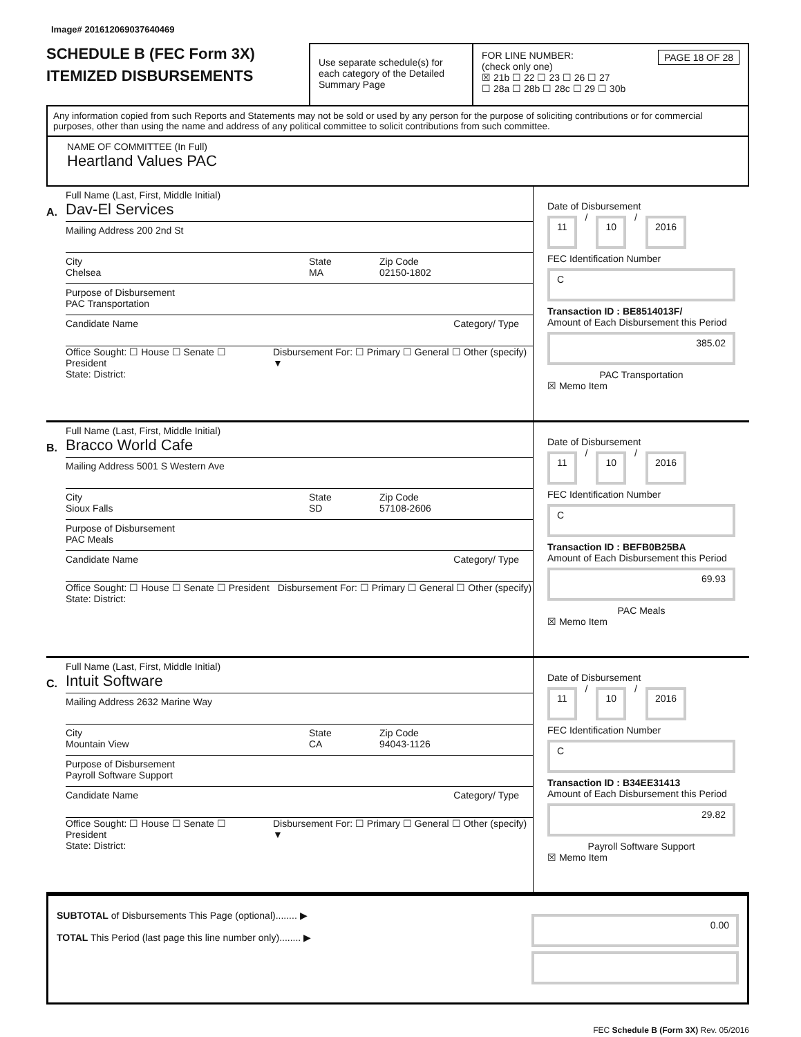Image# 201612069037640469
SCHEDULE B (FEC Form 3X)
ITEMIZED DISBURSEMENTS
Use separate schedule(s) for each category of the Detailed Summary Page
FOR LINE NUMBER: PAGE 18 OF 28
(check only one)
☒ 21b ☐ 22 ☐ 23 ☐ 26 ☐ 27
☐ 28a ☐ 28b ☐ 28c ☐ 29 ☐ 30b
Any information copied from such Reports and Statements may not be sold or used by any person for the purpose of soliciting contributions or for commercial purposes, other than using the name and address of any political committee to solicit contributions from such committee.
NAME OF COMMITTEE (In Full)
Heartland Values PAC
A.
Full Name (Last, First, Middle Initial)
Dav-El Services
Mailing Address 200 2nd St
City
Chelsea
State
MA
Zip Code
02150-1802
Purpose of Disbursement
PAC Transportation
Candidate Name Category/ Type
Office Sought: ☐ House ☐ Senate ☐ President
State: District:
Disbursement For: ☐ Primary ☐ General ☐ Other (specify) ▼
Date of Disbursement
11
/
10
/
2016
FEC Identification Number
C
Transaction ID : BE8514013F/
Amount of Each Disbursement this Period
385.02
PAC Transportation
☒ Memo Item
B.
Full Name (Last, First, Middle Initial)
Bracco World Cafe
Mailing Address 5001 S Western Ave
City
Sioux Falls
State
SD
Zip Code
57108-2606
Purpose of Disbursement
PAC Meals
Candidate Name Category/ Type
Office Sought: ☐ House ☐ Senate ☐ President
State: District:
Disbursement For: ☐ Primary ☐ General ☐ Other (specify)
Date of Disbursement
11
/
10
/
2016
FEC Identification Number
C
Transaction ID : BEFB0B25BA
Amount of Each Disbursement this Period
69.93
PAC Meals
☒ Memo Item
C.
Full Name (Last, First, Middle Initial)
Intuit Software
Mailing Address 2632 Marine Way
City
Mountain View
State
CA
Zip Code
94043-1126
Purpose of Disbursement
Payroll Software Support
Candidate Name Category/ Type
Office Sought: ☐ House ☐ Senate ☐ President
State: District:
Disbursement For: ☐ Primary ☐ General ☐ Other (specify) ▼
Date of Disbursement
11
/
10
/
2016
FEC Identification Number
C
Transaction ID : B34EE31413
Amount of Each Disbursement this Period
29.82
Payroll Software Support
☒ Memo Item
SUBTOTAL of Disbursements This Page (optional)........ ▶
TOTAL This Period (last page this line number only)........ ▶
0.00
FEC Schedule B (Form 3X) Rev. 05/2016